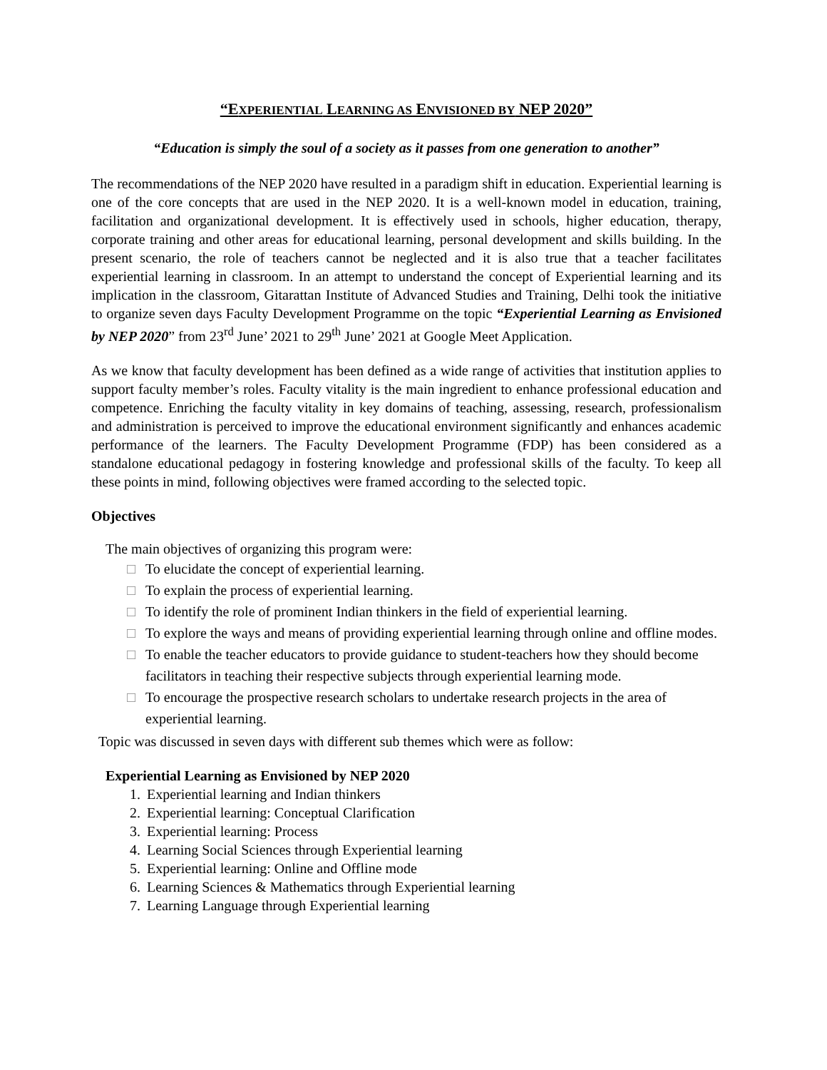“EXPERIENTIAL LEARNING AS ENVISIONED BY NEP 2020”
“Education is simply the soul of a society as it passes from one generation to another”
The recommendations of the NEP 2020 have resulted in a paradigm shift in education. Experiential learning is one of the core concepts that are used in the NEP 2020. It is a well-known model in education, training, facilitation and organizational development. It is effectively used in schools, higher education, therapy, corporate training and other areas for educational learning, personal development and skills building. In the present scenario, the role of teachers cannot be neglected and it is also true that a teacher facilitates experiential learning in classroom. In an attempt to understand the concept of Experiential learning and its implication in the classroom, Gitarattan Institute of Advanced Studies and Training, Delhi took the initiative to organize seven days Faculty Development Programme on the topic “Experiential Learning as Envisioned by NEP 2020” from 23<sup>rd</sup> June’ 2021 to 29<sup>th</sup> June’ 2021 at Google Meet Application.
As we know that faculty development has been defined as a wide range of activities that institution applies to support faculty member’s roles. Faculty vitality is the main ingredient to enhance professional education and competence. Enriching the faculty vitality in key domains of teaching, assessing, research, professionalism and administration is perceived to improve the educational environment significantly and enhances academic performance of the learners. The Faculty Development Programme (FDP) has been considered as a standalone educational pedagogy in fostering knowledge and professional skills of the faculty. To keep all these points in mind, following objectives were framed according to the selected topic.
Objectives
The main objectives of organizing this program were:
□ To elucidate the concept of experiential learning.
□ To explain the process of experiential learning.
□ To identify the role of prominent Indian thinkers in the field of experiential learning.
□ To explore the ways and means of providing experiential learning through online and offline modes.
□ To enable the teacher educators to provide guidance to student-teachers how they should become facilitators in teaching their respective subjects through experiential learning mode.
□ To encourage the prospective research scholars to undertake research projects in the area of experiential learning.
Topic was discussed in seven days with different sub themes which were as follow:
Experiential Learning as Envisioned by NEP 2020
1. Experiential learning and Indian thinkers
2. Experiential learning: Conceptual Clarification
3. Experiential learning: Process
4. Learning Social Sciences through Experiential learning
5. Experiential learning: Online and Offline mode
6. Learning Sciences & Mathematics through Experiential learning
7. Learning Language through Experiential learning